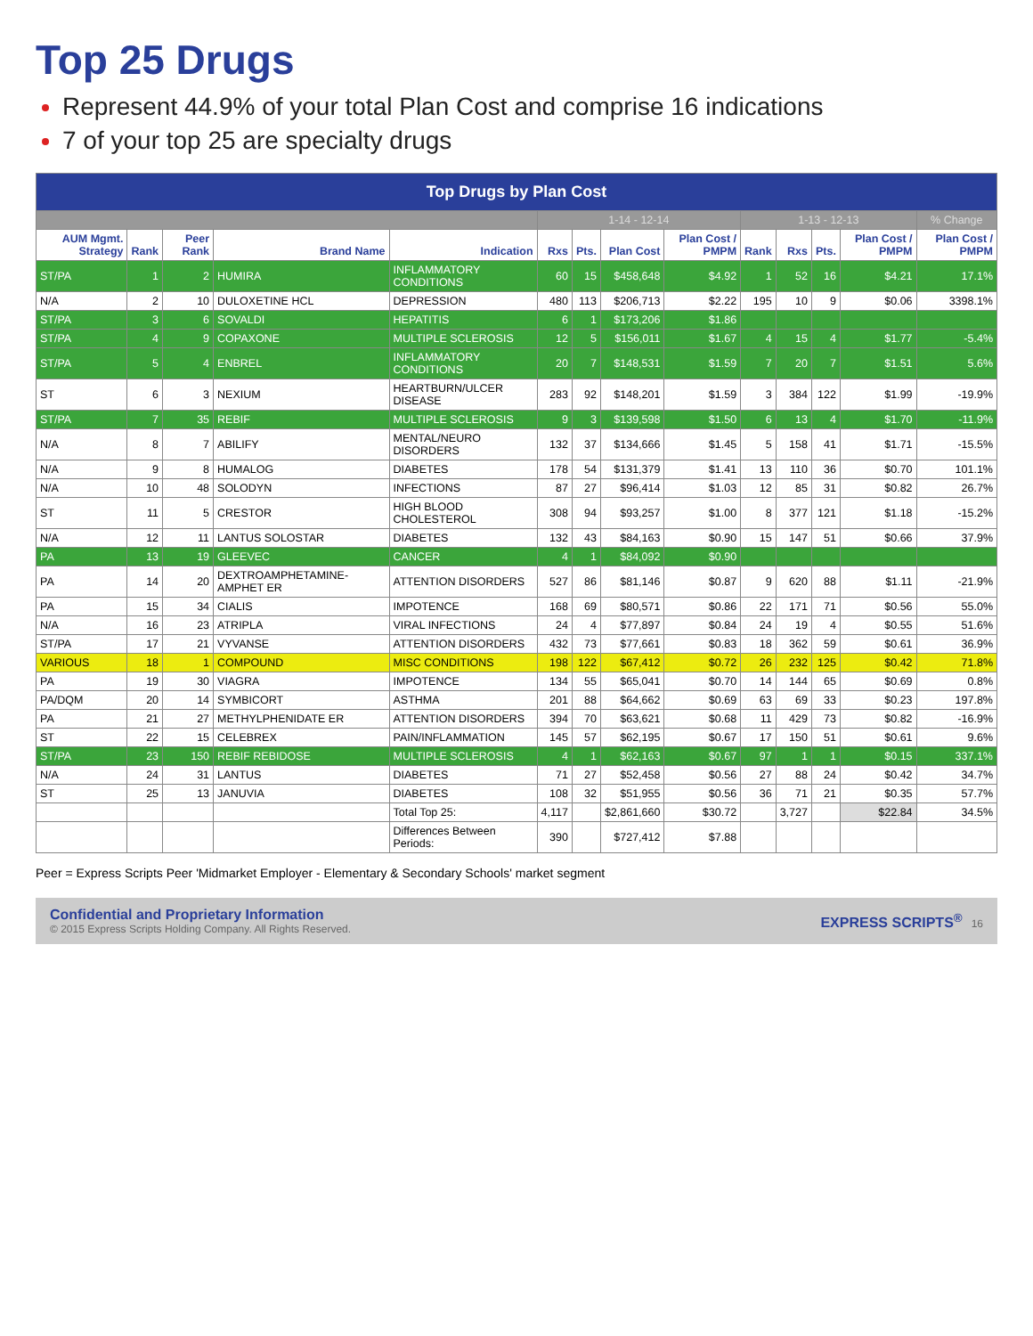Top 25 Drugs
Represent 44.9% of your total Plan Cost and comprise 16 indications
7 of your top 25 are specialty drugs
| Top Drugs by Plan Cost | | | | | | | | | | | | | |
| --- | --- | --- | --- | --- | --- | --- | --- | --- | --- | --- | --- | --- | --- |
| | | | | | 1-14 - 12-14 | | | | 1-13 - 12-13 | | | | % Change |
| AUM Mgmt. Strategy | Rank | Peer Rank | Brand Name | Indication | Rxs | Pts. | Plan Cost | Plan Cost / PMPM | Rank | Rxs | Pts. | Plan Cost / PMPM | Plan Cost / PMPM |
| ST/PA | 1 | 2 | HUMIRA | INFLAMMATORY CONDITIONS | 60 | 15 | $458,648 | $4.92 | 1 | 52 | 16 | $4.21 | 17.1% |
| N/A | 2 | 10 | DULOXETINE HCL | DEPRESSION | 480 | 113 | $206,713 | $2.22 | 195 | 10 | 9 | $0.06 | 3398.1% |
| ST/PA | 3 | 6 | SOVALDI | HEPATITIS | 6 | 1 | $173,206 | $1.86 | | | | | |
| ST/PA | 4 | 9 | COPAXONE | MULTIPLE SCLEROSIS | 12 | 5 | $156,011 | $1.67 | 4 | 15 | 4 | $1.77 | -5.4% |
| ST/PA | 5 | 4 | ENBREL | INFLAMMATORY CONDITIONS | 20 | 7 | $148,531 | $1.59 | 7 | 20 | 7 | $1.51 | 5.6% |
| ST | 6 | 3 | NEXIUM | HEARTBURN/ULCER DISEASE | 283 | 92 | $148,201 | $1.59 | 3 | 384 | 122 | $1.99 | -19.9% |
| ST/PA | 7 | 35 | REBIF | MULTIPLE SCLEROSIS | 9 | 3 | $139,598 | $1.50 | 6 | 13 | 4 | $1.70 | -11.9% |
| N/A | 8 | 7 | ABILIFY | MENTAL/NEURO DISORDERS | 132 | 37 | $134,666 | $1.45 | 5 | 158 | 41 | $1.71 | -15.5% |
| N/A | 9 | 8 | HUMALOG | DIABETES | 178 | 54 | $131,379 | $1.41 | 13 | 110 | 36 | $0.70 | 101.1% |
| N/A | 10 | 48 | SOLODYN | INFECTIONS | 87 | 27 | $96,414 | $1.03 | 12 | 85 | 31 | $0.82 | 26.7% |
| ST | 11 | 5 | CRESTOR | HIGH BLOOD CHOLESTEROL | 308 | 94 | $93,257 | $1.00 | 8 | 377 | 121 | $1.18 | -15.2% |
| N/A | 12 | 11 | LANTUS SOLOSTAR | DIABETES | 132 | 43 | $84,163 | $0.90 | 15 | 147 | 51 | $0.66 | 37.9% |
| PA | 13 | 19 | GLEEVEC | CANCER | 4 | 1 | $84,092 | $0.90 | | | | | |
| PA | 14 | 20 | DEXTROAMPHETAMINE-AMPHET ER | ATTENTION DISORDERS | 527 | 86 | $81,146 | $0.87 | 9 | 620 | 88 | $1.11 | -21.9% |
| PA | 15 | 34 | CIALIS | IMPOTENCE | 168 | 69 | $80,571 | $0.86 | 22 | 171 | 71 | $0.56 | 55.0% |
| N/A | 16 | 23 | ATRIPLA | VIRAL INFECTIONS | 24 | 4 | $77,897 | $0.84 | 24 | 19 | 4 | $0.55 | 51.6% |
| ST/PA | 17 | 21 | VYVANSE | ATTENTION DISORDERS | 432 | 73 | $77,661 | $0.83 | 18 | 362 | 59 | $0.61 | 36.9% |
| VARIOUS | 18 | 1 | COMPOUND | MISC CONDITIONS | 198 | 122 | $67,412 | $0.72 | 26 | 232 | 125 | $0.42 | 71.8% |
| PA | 19 | 30 | VIAGRA | IMPOTENCE | 134 | 55 | $65,041 | $0.70 | 14 | 144 | 65 | $0.69 | 0.8% |
| PA/DQM | 20 | 14 | SYMBICORT | ASTHMA | 201 | 88 | $64,662 | $0.69 | 63 | 69 | 33 | $0.23 | 197.8% |
| PA | 21 | 27 | METHYLPHENIDATE ER | ATTENTION DISORDERS | 394 | 70 | $63,621 | $0.68 | 11 | 429 | 73 | $0.82 | -16.9% |
| ST | 22 | 15 | CELEBREX | PAIN/INFLAMMATION | 145 | 57 | $62,195 | $0.67 | 17 | 150 | 51 | $0.61 | 9.6% |
| ST/PA | 23 | 150 | REBIF REBIDOSE | MULTIPLE SCLEROSIS | 4 | 1 | $62,163 | $0.67 | 97 | 1 | 1 | $0.15 | 337.1% |
| N/A | 24 | 31 | LANTUS | DIABETES | 71 | 27 | $52,458 | $0.56 | 27 | 88 | 24 | $0.42 | 34.7% |
| ST | 25 | 13 | JANUVIA | DIABETES | 108 | 32 | $51,955 | $0.56 | 36 | 71 | 21 | $0.35 | 57.7% |
| | | | | Total Top 25: | 4,117 | | $2,861,660 | $30.72 | | 3,727 | | $22.84 | 34.5% |
| | | | | Differences Between Periods: | 390 | | $727,412 | $7.88 | | | | | |
Peer = Express Scripts Peer 'Midmarket Employer - Elementary & Secondary Schools' market segment
Confidential and Proprietary Information
© 2015 Express Scripts Holding Company. All Rights Reserved.
EXPRESS SCRIPTS<sup>®</sup> 16